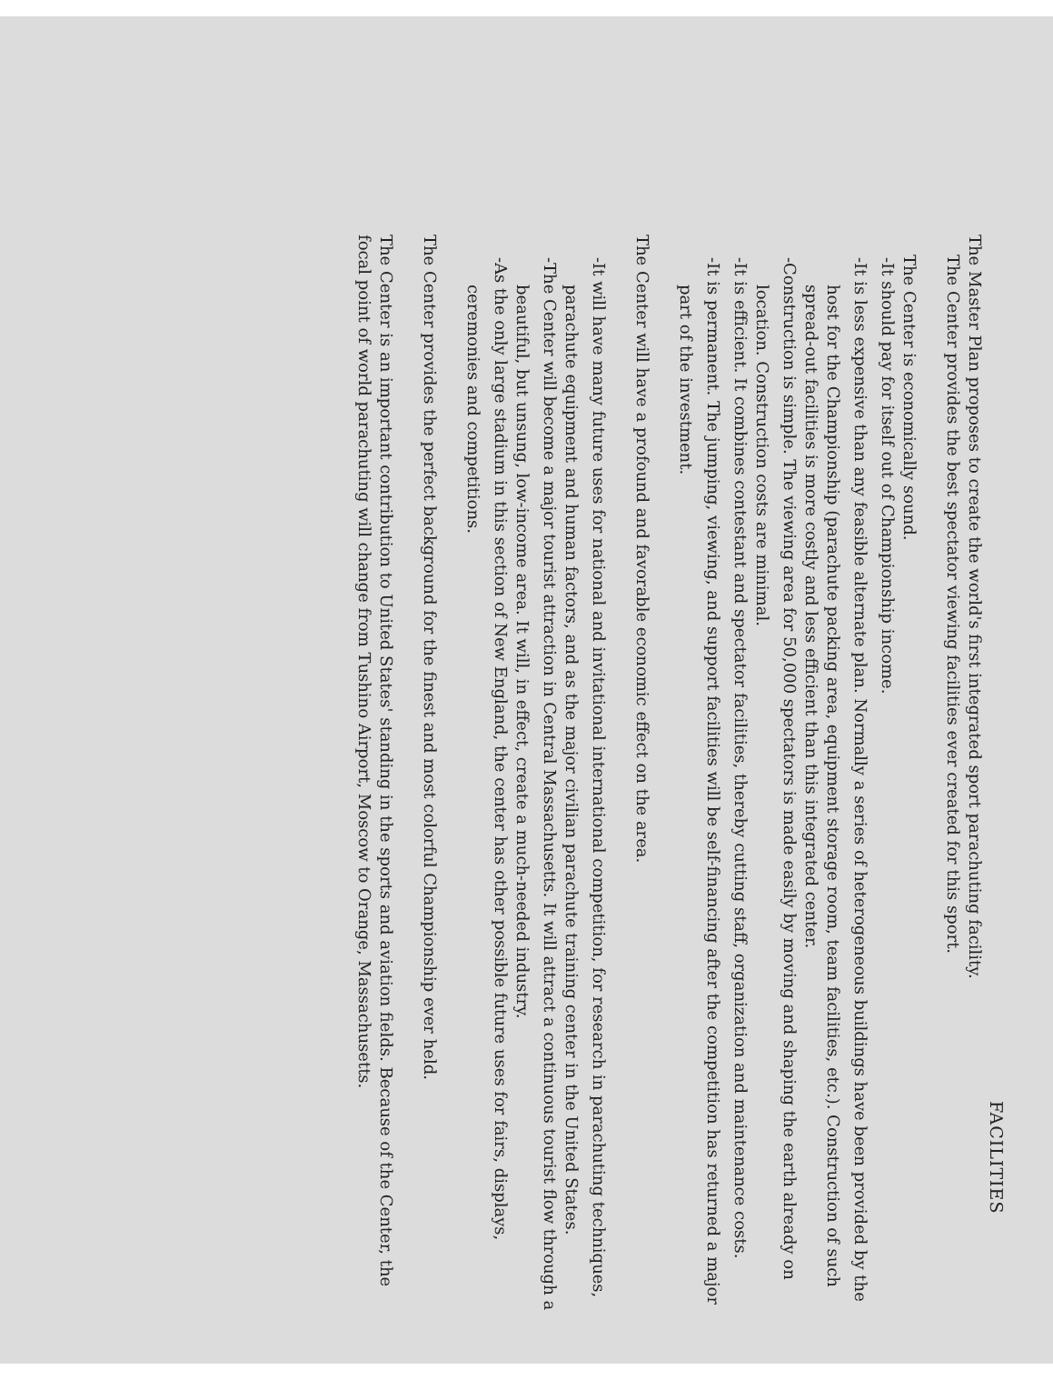FACILITIES
The Master Plan proposes to create the world's first integrated sport parachuting facility.
The Center provides the best spectator viewing facilities ever created for this sport.
The Center is economically sound.
- It should pay for itself out of Championship income.
- It is less expensive than any feasible alternate plan. Normally a series of heterogeneous buildings have been provided by the host for the Championship (parachute packing area, equipment storage room, team facilities, etc.). Construction of such spread-out facilities is more costly and less efficient than this integrated center.
- Construction is simple. The viewing area for 50,000 spectators is made easily by moving and shaping the earth already on location. Construction costs are minimal.
- It is efficient. It combines contestant and spectator facilities, thereby cutting staff, organization and maintenance costs.
- It is permanent. The jumping, viewing, and support facilities will be self-financing after the competition has returned a major part of the investment.
The Center will have a profound and favorable economic effect on the area.
- It will have many future uses for national and invitational international competition, for research in parachuting techniques, parachute equipment and human factors, and as the major civilian parachute training center in the United States.
- The Center will become a major tourist attraction in Central Massachusetts. It will attract a continuous tourist flow through a beautiful, but unsung, low-income area. It will, in effect, create a much-needed industry.
- As the only large stadium in this section of New England, the center has other possible future uses for fairs, displays, ceremonies and competitions.
The Center provides the perfect background for the finest and most colorful Championship ever held.
The Center is an important contribution to United States' standing in the sports and aviation fields. Because of the Center, the focal point of world parachuting will change from Tushino Airport, Moscow to Orange, Massachusetts.